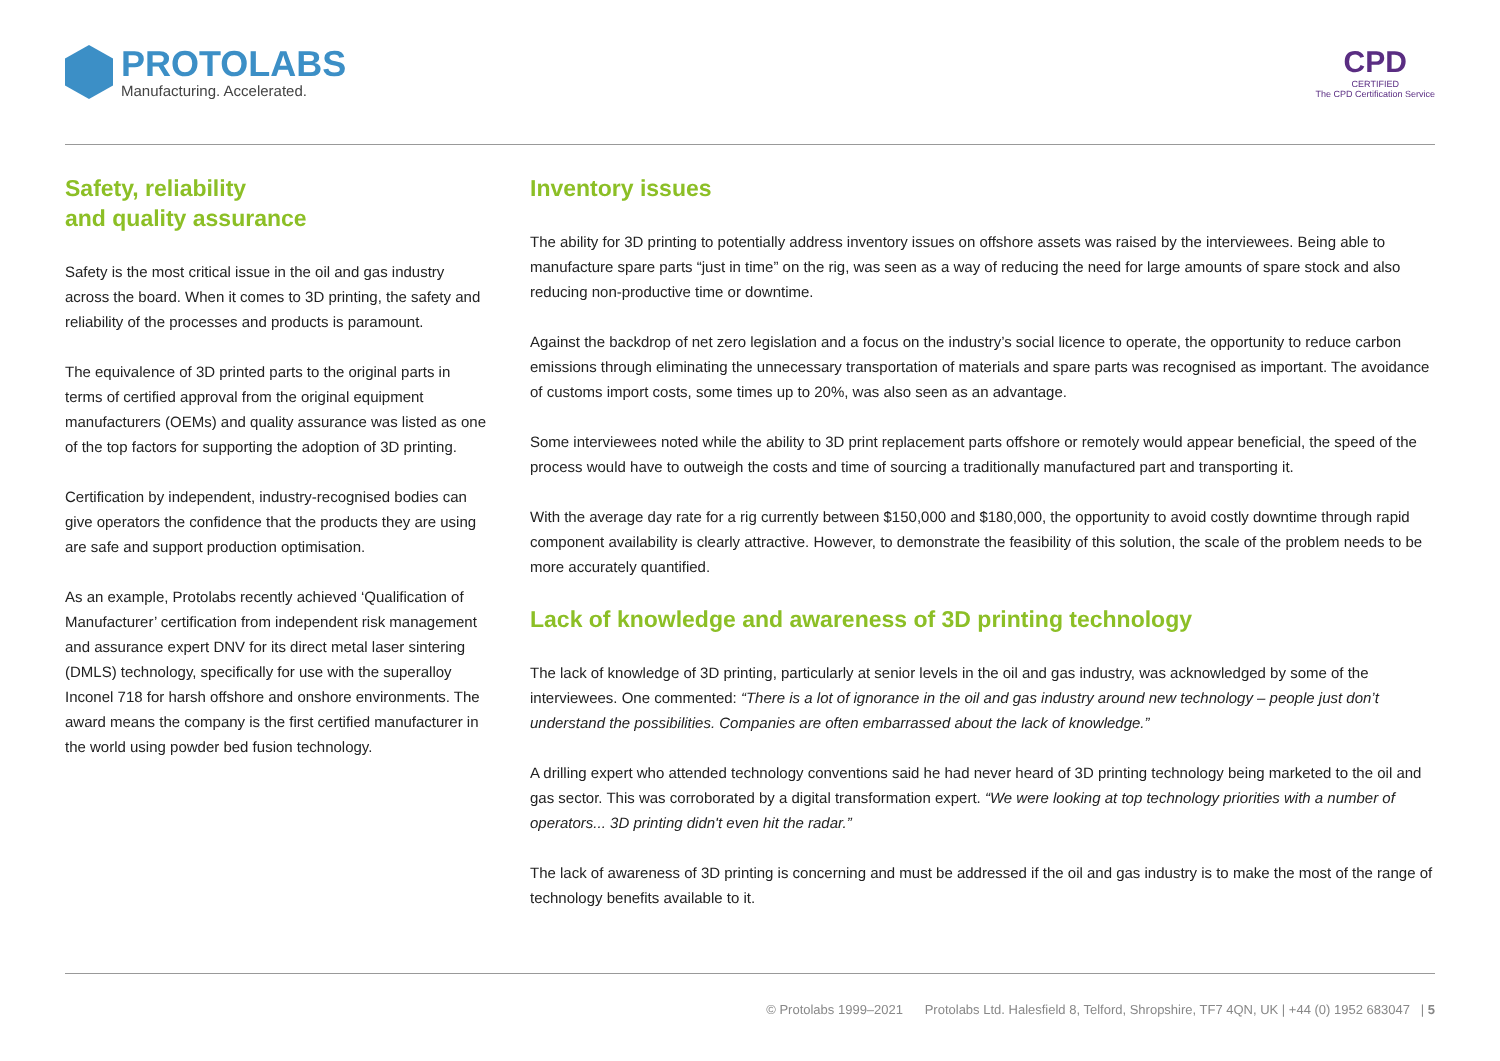PROTOLABS
Manufacturing. Accelerated.
CPD
CERTIFIED
The CPD Certification Service
Safety, reliability
and quality assurance
Safety is the most critical issue in the oil and gas industry across the board. When it comes to 3D printing, the safety and reliability of the processes and products is paramount.
The equivalence of 3D printed parts to the original parts in terms of certified approval from the original equipment manufacturers (OEMs) and quality assurance was listed as one of the top factors for supporting the adoption of 3D printing.
Certification by independent, industry-recognised bodies can give operators the confidence that the products they are using are safe and support production optimisation.
As an example, Protolabs recently achieved ‘Qualification of Manufacturer’ certification from independent risk management and assurance expert DNV for its direct metal laser sintering (DMLS) technology, specifically for use with the superalloy Inconel 718 for harsh offshore and onshore environments. The award means the company is the first certified manufacturer in the world using powder bed fusion technology.
Inventory issues
The ability for 3D printing to potentially address inventory issues on offshore assets was raised by the interviewees. Being able to manufacture spare parts “just in time” on the rig, was seen as a way of reducing the need for large amounts of spare stock and also reducing non-productive time or downtime.
Against the backdrop of net zero legislation and a focus on the industry’s social licence to operate, the opportunity to reduce carbon emissions through eliminating the unnecessary transportation of materials and spare parts was recognised as important. The avoidance of customs import costs, some times up to 20%, was also seen as an advantage.
Some interviewees noted while the ability to 3D print replacement parts offshore or remotely would appear beneficial, the speed of the process would have to outweigh the costs and time of sourcing a traditionally manufactured part and transporting it.
With the average day rate for a rig currently between $150,000 and $180,000, the opportunity to avoid costly downtime through rapid component availability is clearly attractive. However, to demonstrate the feasibility of this solution, the scale of the problem needs to be more accurately quantified.
Lack of knowledge and awareness of 3D printing technology
The lack of knowledge of 3D printing, particularly at senior levels in the oil and gas industry, was acknowledged by some of the interviewees. One commented: “There is a lot of ignorance in the oil and gas industry around new technology – people just don’t understand the possibilities. Companies are often embarrassed about the lack of knowledge.”
A drilling expert who attended technology conventions said he had never heard of 3D printing technology being marketed to the oil and gas sector. This was corroborated by a digital transformation expert. “We were looking at top technology priorities with a number of operators... 3D printing didn't even hit the radar.”
The lack of awareness of 3D printing is concerning and must be addressed if the oil and gas industry is to make the most of the range of technology benefits available to it.
© Protolabs 1999–2021 Protolabs Ltd. Halesfield 8, Telford, Shropshire, TF7 4QN, UK | +44 (0) 1952 683047 | 5